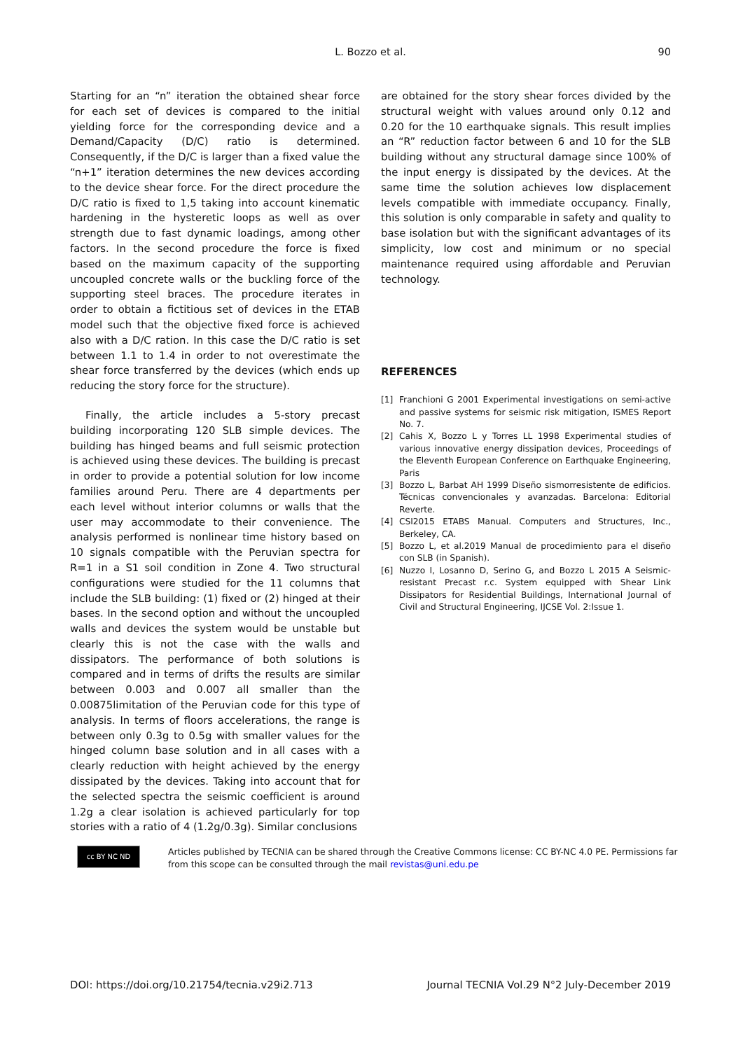L. Bozzo et al.
90
Starting for an “n” iteration the obtained shear force for each set of devices is compared to the initial yielding force for the corresponding device and a Demand/Capacity (D/C) ratio is determined. Consequently, if the D/C is larger than a fixed value the “n+1” iteration determines the new devices according to the device shear force. For the direct procedure the D/C ratio is fixed to 1,5 taking into account kinematic hardening in the hysteretic loops as well as over strength due to fast dynamic loadings, among other factors. In the second procedure the force is fixed based on the maximum capacity of the supporting uncoupled concrete walls or the buckling force of the supporting steel braces. The procedure iterates in order to obtain a fictitious set of devices in the ETAB model such that the objective fixed force is achieved also with a D/C ration. In this case the D/C ratio is set between 1.1 to 1.4 in order to not overestimate the shear force transferred by the devices (which ends up reducing the story force for the structure).
Finally, the article includes a 5-story precast building incorporating 120 SLB simple devices. The building has hinged beams and full seismic protection is achieved using these devices. The building is precast in order to provide a potential solution for low income families around Peru. There are 4 departments per each level without interior columns or walls that the user may accommodate to their convenience. The analysis performed is nonlinear time history based on 10 signals compatible with the Peruvian spectra for R=1 in a S1 soil condition in Zone 4. Two structural configurations were studied for the 11 columns that include the SLB building: (1) fixed or (2) hinged at their bases. In the second option and without the uncoupled walls and devices the system would be unstable but clearly this is not the case with the walls and dissipators. The performance of both solutions is compared and in terms of drifts the results are similar between 0.003 and 0.007 all smaller than the 0.00875limitation of the Peruvian code for this type of analysis. In terms of floors accelerations, the range is between only 0.3g to 0.5g with smaller values for the hinged column base solution and in all cases with a clearly reduction with height achieved by the energy dissipated by the devices. Taking into account that for the selected spectra the seismic coefficient is around 1.2g a clear isolation is achieved particularly for top stories with a ratio of 4 (1.2g/0.3g). Similar conclusions
are obtained for the story shear forces divided by the structural weight with values around only 0.12 and 0.20 for the 10 earthquake signals. This result implies an “R” reduction factor between 6 and 10 for the SLB building without any structural damage since 100% of the input energy is dissipated by the devices. At the same time the solution achieves low displacement levels compatible with immediate occupancy. Finally, this solution is only comparable in safety and quality to base isolation but with the significant advantages of its simplicity, low cost and minimum or no special maintenance required using affordable and Peruvian technology.
REFERENCES
[1] Franchioni G 2001 Experimental investigations on semi-active and passive systems for seismic risk mitigation, ISMES Report No. 7.
[2] Cahis X, Bozzo L y Torres LL 1998 Experimental studies of various innovative energy dissipation devices, Proceedings of the Eleventh European Conference on Earthquake Engineering, Paris
[3] Bozzo L, Barbat AH 1999 Diseño sismorresistente de edificios. Técnicas convencionales y avanzadas. Barcelona: Editorial Reverte.
[4] CSI2015 ETABS Manual. Computers and Structures, Inc., Berkeley, CA.
[5] Bozzo L, et al.2019 Manual de procedimiento para el diseño con SLB (in Spanish).
[6] Nuzzo I, Losanno D, Serino G, and Bozzo L 2015 A Seismic-resistant Precast r.c. System equipped with Shear Link Dissipators for Residential Buildings, International Journal of Civil and Structural Engineering, IJCSE Vol. 2:Issue 1.
cc BY NC ND
Articles published by TECNIA can be shared through the Creative Commons license: CC BY-NC 4.0 PE. Permissions far from this scope can be consulted through the mail revistas@uni.edu.pe
DOI: https://doi.org/10.21754/tecnia.v29i2.713 Journal TECNIA Vol.29 N°2 July-December 2019